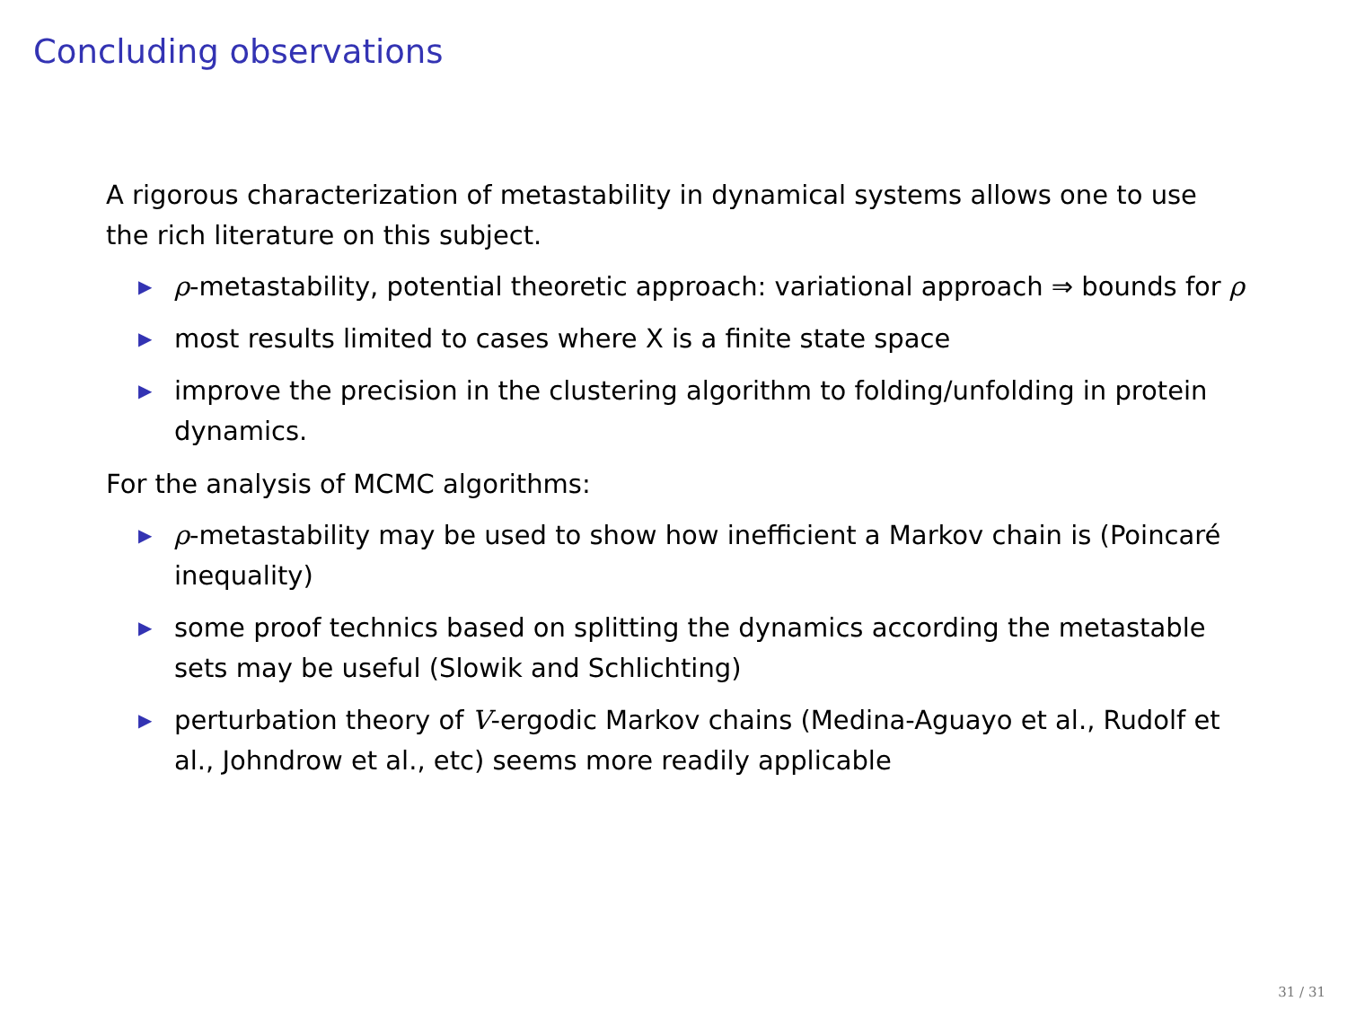Concluding observations
A rigorous characterization of metastability in dynamical systems allows one to use the rich literature on this subject.
▶ ρ-metastability, potential theoretic approach: variational approach ⇒ bounds for ρ
▶ most results limited to cases where X is a finite state space
▶ improve the precision in the clustering algorithm to folding/unfolding in protein dynamics.
For the analysis of MCMC algorithms:
▶ ρ-metastability may be used to show how inefficient a Markov chain is (Poincaré inequality)
▶ some proof technics based on splitting the dynamics according the metastable sets may be useful (Slowik and Schlichting)
▶ perturbation theory of V-ergodic Markov chains (Medina-Aguayo et al., Rudolf et al., Johndrow et al., etc) seems more readily applicable
31 / 31